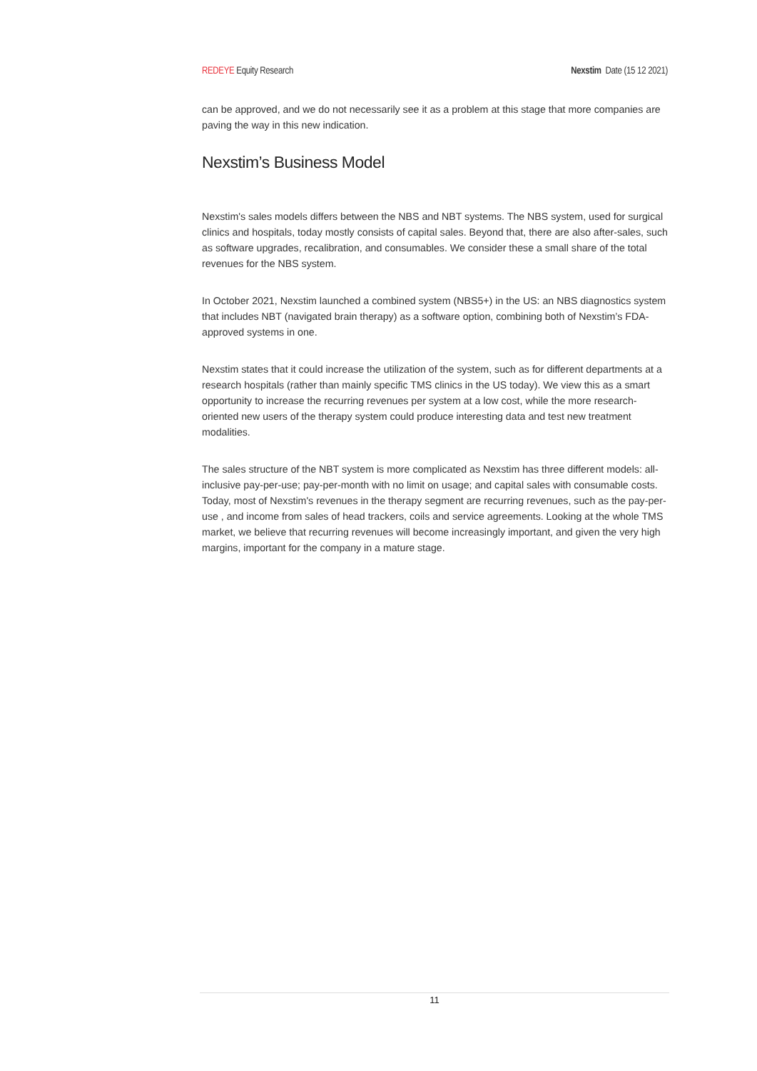REDEYE Equity Research Nexstim Date (15 12 2021)
can be approved, and we do not necessarily see it as a problem at this stage that more companies are paving the way in this new indication.
Nexstim’s Business Model
Nexstim's sales models differs between the NBS and NBT systems. The NBS system, used for surgical clinics and hospitals, today mostly consists of capital sales. Beyond that, there are also after-sales, such as software upgrades, recalibration, and consumables. We consider these a small share of the total revenues for the NBS system.
In October 2021, Nexstim launched a combined system (NBS5+) in the US: an NBS diagnostics system that includes NBT (navigated brain therapy) as a software option, combining both of Nexstim’s FDA-approved systems in one.
Nexstim states that it could increase the utilization of the system, such as for different departments at a research hospitals (rather than mainly specific TMS clinics in the US today). We view this as a smart opportunity to increase the recurring revenues per system at a low cost, while the more research-oriented new users of the therapy system could produce interesting data and test new treatment modalities.
The sales structure of the NBT system is more complicated as Nexstim has three different models: all-inclusive pay-per-use; pay-per-month with no limit on usage; and capital sales with consumable costs. Today, most of Nexstim's revenues in the therapy segment are recurring revenues, such as the pay-per-use , and income from sales of head trackers, coils and service agreements. Looking at the whole TMS market, we believe that recurring revenues will become increasingly important, and given the very high margins, important for the company in a mature stage.
11